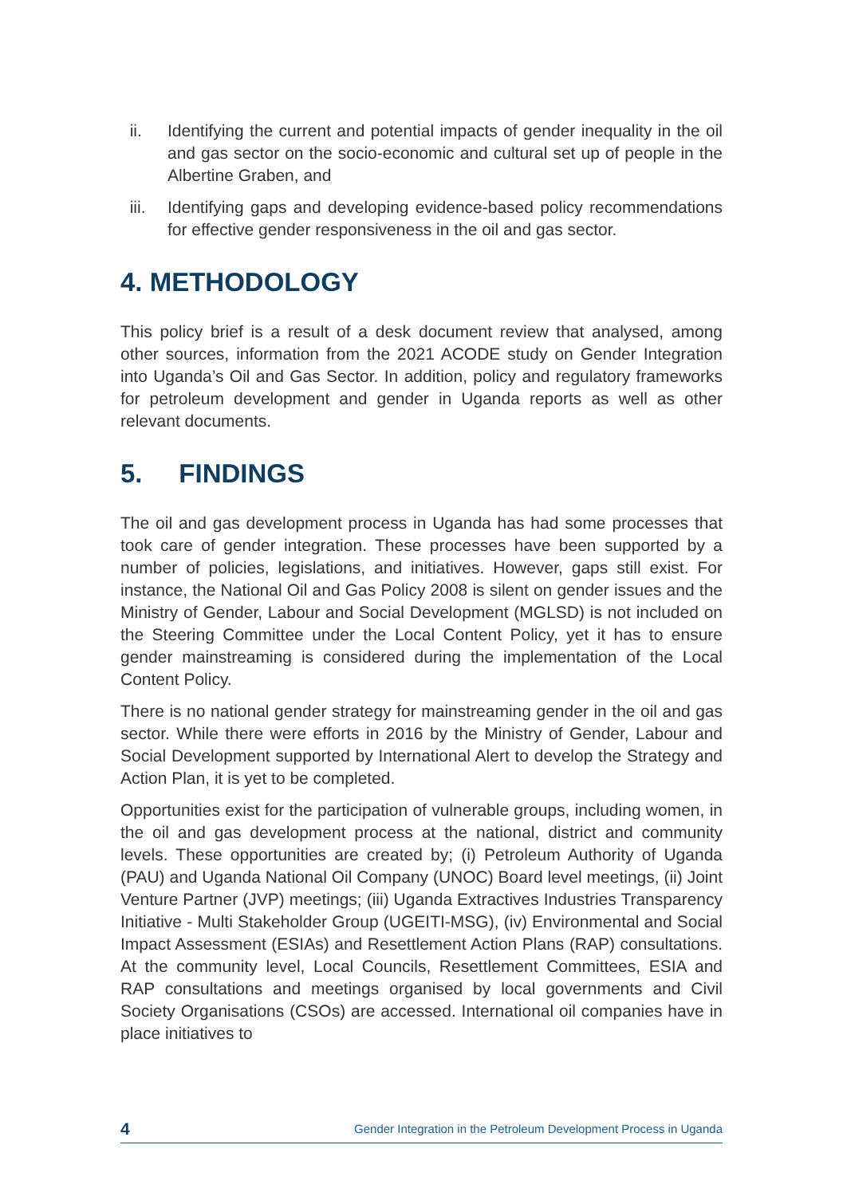ii. Identifying the current and potential impacts of gender inequality in the oil and gas sector on the socio-economic and cultural set up of people in the Albertine Graben, and
iii. Identifying gaps and developing evidence-based policy recommendations for effective gender responsiveness in the oil and gas sector.
4. METHODOLOGY
This policy brief is a result of a desk document review that analysed, among other sources, information from the 2021 ACODE study on Gender Integration into Uganda’s Oil and Gas Sector. In addition, policy and regulatory frameworks for petroleum development and gender in Uganda reports as well as other relevant documents.
5. FINDINGS
The oil and gas development process in Uganda has had some processes that took care of gender integration. These processes have been supported by a number of policies, legislations, and initiatives. However, gaps still exist. For instance, the National Oil and Gas Policy 2008 is silent on gender issues and the Ministry of Gender, Labour and Social Development (MGLSD) is not included on the Steering Committee under the Local Content Policy, yet it has to ensure gender mainstreaming is considered during the implementation of the Local Content Policy.
There is no national gender strategy for mainstreaming gender in the oil and gas sector. While there were efforts in 2016 by the Ministry of Gender, Labour and Social Development supported by International Alert to develop the Strategy and Action Plan, it is yet to be completed.
Opportunities exist for the participation of vulnerable groups, including women, in the oil and gas development process at the national, district and community levels. These opportunities are created by; (i) Petroleum Authority of Uganda (PAU) and Uganda National Oil Company (UNOC) Board level meetings, (ii) Joint Venture Partner (JVP) meetings; (iii) Uganda Extractives Industries Transparency Initiative - Multi Stakeholder Group (UGEITI-MSG), (iv) Environmental and Social Impact Assessment (ESIAs) and Resettlement Action Plans (RAP) consultations. At the community level, Local Councils, Resettlement Committees, ESIA and RAP consultations and meetings organised by local governments and Civil Society Organisations (CSOs) are accessed. International oil companies have in place initiatives to
4 Gender Integration in the Petroleum Development Process in Uganda